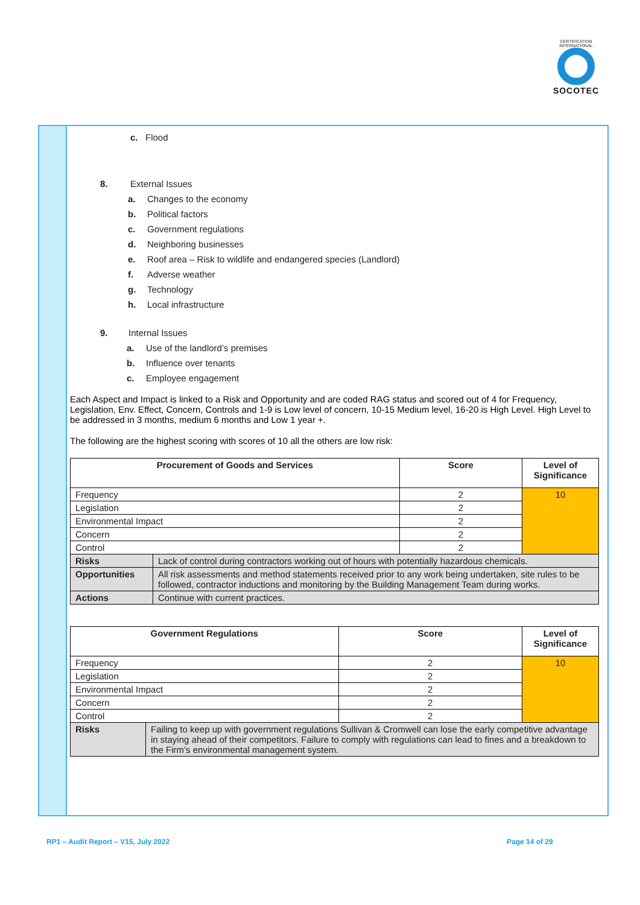CERTIFICATION INTERNATIONAL
SOCOTEC
c. Flood
8. External Issues
a. Changes to the economy
b. Political factors
c. Government regulations
d. Neighboring businesses
e. Roof area – Risk to wildlife and endangered species (Landlord)
f. Adverse weather
g. Technology
h. Local infrastructure
9. Internal Issues
a. Use of the landlord’s premises
b. Influence over tenants
c. Employee engagement
Each Aspect and Impact is linked to a Risk and Opportunity and are coded RAG status and scored out of 4 for Frequency, Legislation, Env. Effect, Concern, Controls and 1-9 is Low level of concern, 10-15 Medium level, 16-20 is High Level. High Level to be addressed in 3 months, medium 6 months and Low 1 year +.
The following are the highest scoring with scores of 10 all the others are low risk:
| Procurement of Goods and Services | | Score | Level of Significance |
| --- | --- | --- | --- |
| Frequency | | 2 | 10 |
| Legislation | | 2 | |
| Environmental Impact | | 2 | |
| Concern | | 2 | |
| Control | | 2 | |
| Risks | Lack of control during contractors working out of hours with potentially hazardous chemicals. | | |
| Opportunities | All risk assessments and method statements received prior to any work being undertaken, site rules to be followed, contractor inductions and monitoring by the Building Management Team during works. | | |
| Actions | Continue with current practices. | | |
| Government Regulations | | Score | Level of Significance |
| --- | --- | --- | --- |
| Frequency | | 2 | 10 |
| Legislation | | 2 | |
| Environmental Impact | | 2 | |
| Concern | | 2 | |
| Control | | 2 | |
| Risks | Failing to keep up with government regulations Sullivan & Cromwell can lose the early competitive advantage in staying ahead of their competitors. Failure to comply with regulations can lead to fines and a breakdown to the Firm’s environmental management system. | | |
RP1 – Audit Report – V15, July 2022
Page 14 of 29